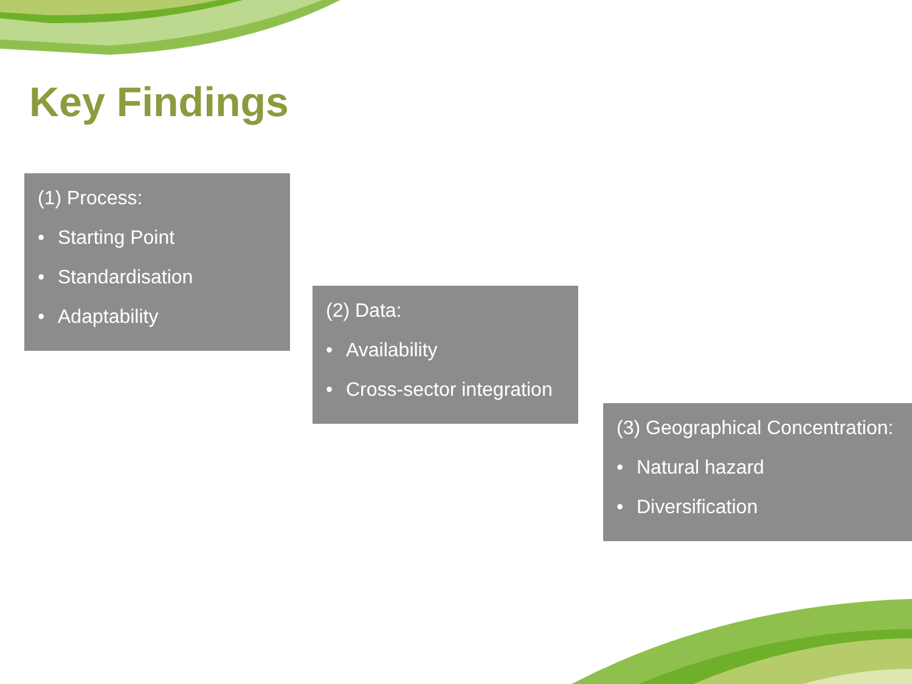Key Findings
(1) Process:
• Starting Point
• Standardisation
• Adaptability
(2) Data:
• Availability
• Cross-sector integration
(3) Geographical Concentration:
• Natural hazard
• Diversification